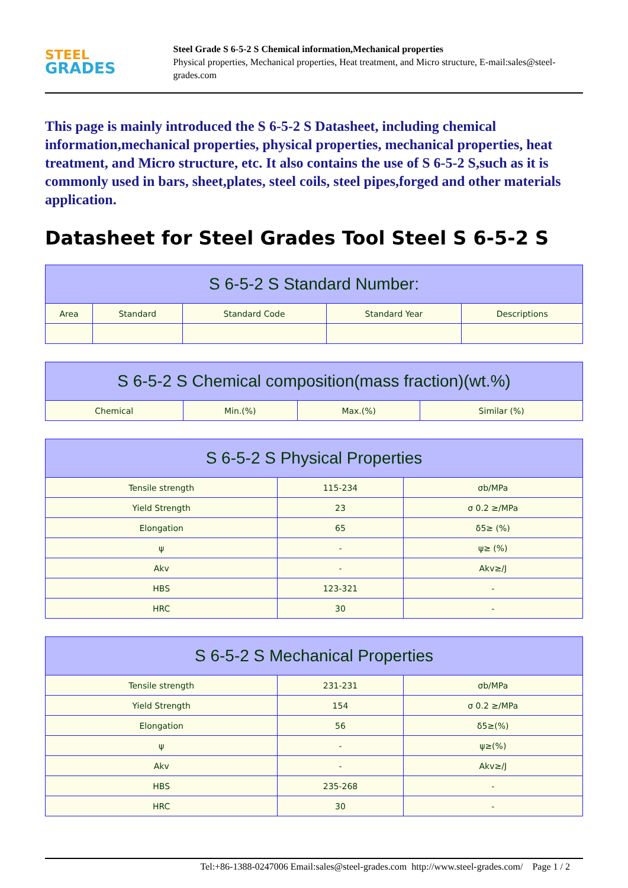STEEL
GRADES
Steel Grade S 6-5-2 S Chemical information,Mechanical properties
Physical properties, Mechanical properties, Heat treatment, and Micro structure, E-mail:sales@steel-grades.com
This page is mainly introduced the S 6-5-2 S Datasheet, including chemical information,mechanical properties, physical properties, mechanical properties, heat treatment, and Micro structure, etc. It also contains the use of S 6-5-2 S,such as it is commonly used in bars, sheet,plates, steel coils, steel pipes,forged and other materials application.
Datasheet for Steel Grades Tool Steel S 6-5-2 S
| S 6-5-2 S Standard Number: | | | | |
| --- | --- | --- | --- | --- |
| Area | Standard | Standard Code | Standard Year | Descriptions |
| S 6-5-2 S Chemical composition(mass fraction)(wt.%) | | | |
| --- | --- | --- | --- |
| Chemical | Min.(%) | Max.(%) | Similar (%) |
| S 6-5-2 S Physical Properties | | |
| --- | --- | --- |
| Tensile strength | 115-234 | σb/MPa |
| Yield Strength | 23 | σ 0.2 ≥/MPa |
| Elongation | 65 | δ5≥ (%) |
| ψ | - | ψ≥ (%) |
| Akv | - | Akv≥/J |
| HBS | 123-321 | - |
| HRC | 30 | - |
| S 6-5-2 S Mechanical Properties | | |
| --- | --- | --- |
| Tensile strength | 231-231 | σb/MPa |
| Yield Strength | 154 | σ 0.2 ≥/MPa |
| Elongation | 56 | δ5≥(%) |
| ψ | - | ψ≥(%) |
| Akv | - | Akv≥/J |
| HBS | 235-268 | - |
| HRC | 30 | - |
Tel:+86-1388-0247006 Email:sales@steel-grades.com http://www.steel-grades.com/ Page 1 / 2